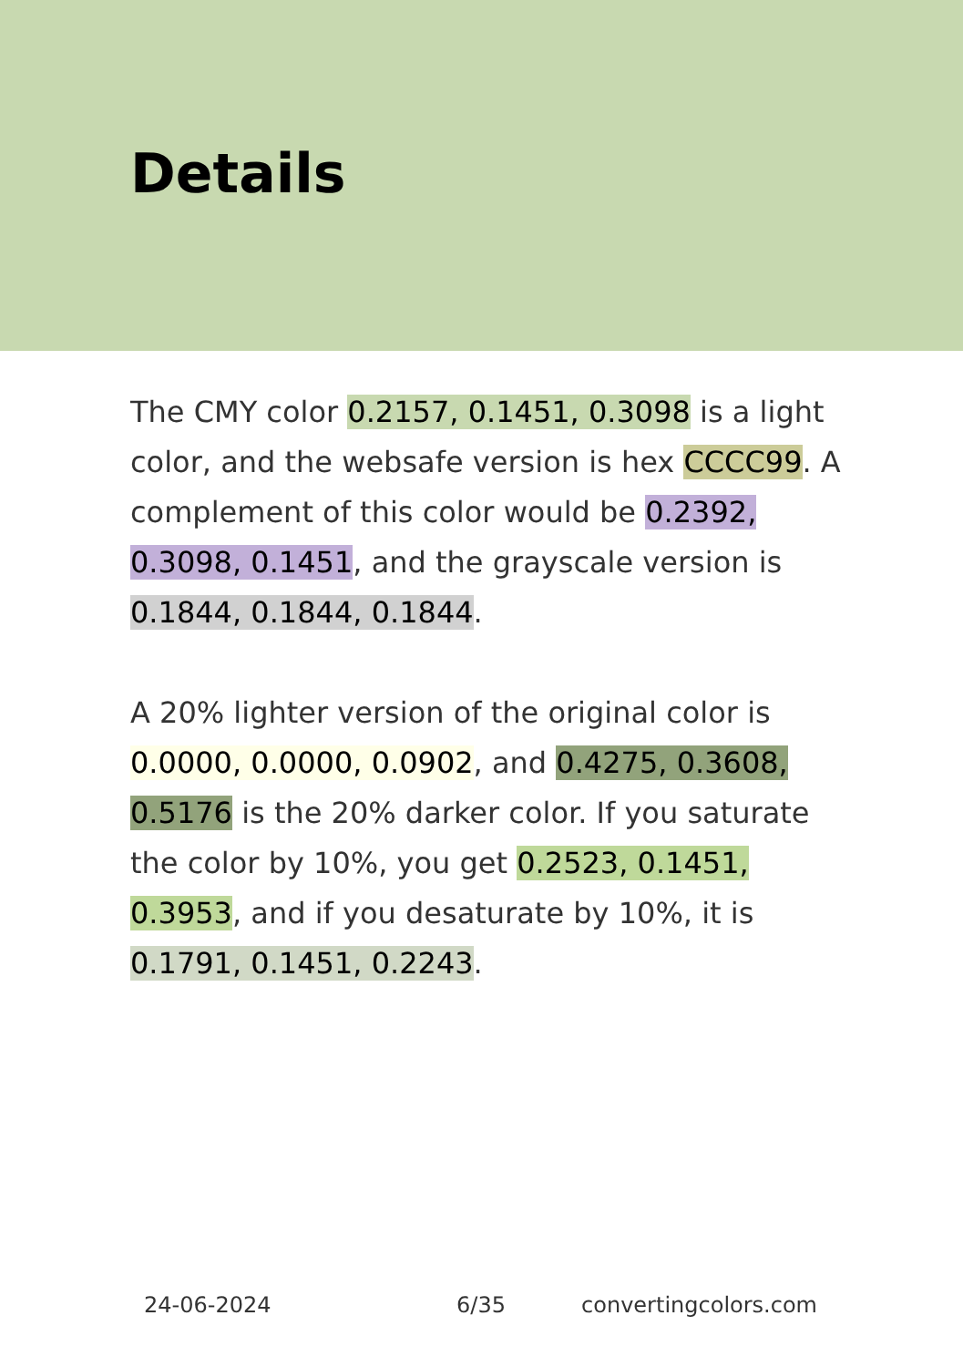Details
The CMY color 0.2157, 0.1451, 0.3098 is a light color, and the websafe version is hex CCCC99. A complement of this color would be 0.2392, 0.3098, 0.1451, and the grayscale version is 0.1844, 0.1844, 0.1844.
A 20% lighter version of the original color is 0.0000, 0.0000, 0.0902, and 0.4275, 0.3608, 0.5176 is the 20% darker color. If you saturate the color by 10%, you get 0.2523, 0.1451, 0.3953, and if you desaturate by 10%, it is 0.1791, 0.1451, 0.2243.
24-06-2024 6/35 convertingcolors.com